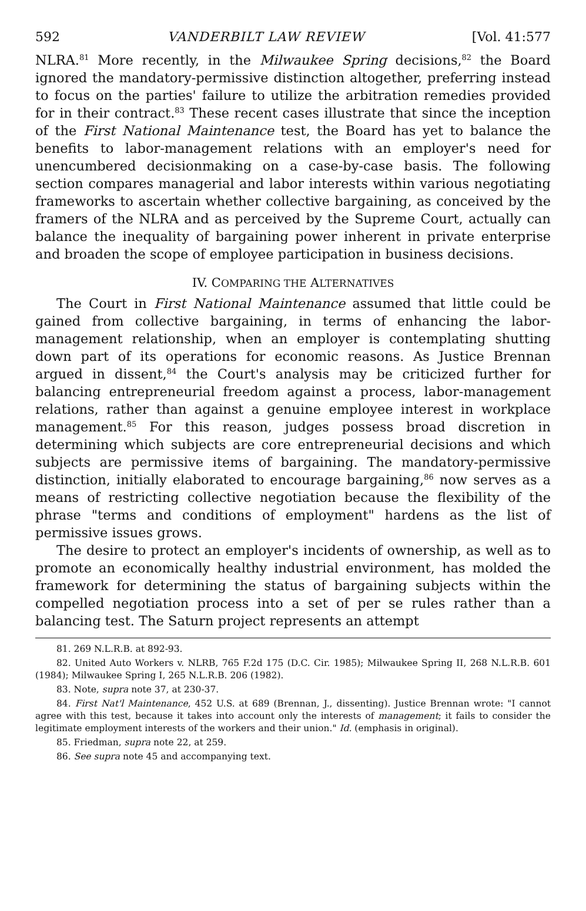592 VANDERBILT LAW REVIEW [Vol. 41:577
NLRA.<sup>81</sup> More recently, in the Milwaukee Spring decisions,<sup>82</sup> the Board ignored the mandatory-permissive distinction altogether, preferring instead to focus on the parties' failure to utilize the arbitration remedies provided for in their contract.<sup>83</sup> These recent cases illustrate that since the inception of the First National Maintenance test, the Board has yet to balance the benefits to labor-management relations with an employer's need for unencumbered decisionmaking on a case-by-case basis. The following section compares managerial and labor interests within various negotiating frameworks to ascertain whether collective bargaining, as conceived by the framers of the NLRA and as perceived by the Supreme Court, actually can balance the inequality of bargaining power inherent in private enterprise and broaden the scope of employee participation in business decisions.
IV. COMPARING THE ALTERNATIVES
The Court in First National Maintenance assumed that little could be gained from collective bargaining, in terms of enhancing the labor-management relationship, when an employer is contemplating shutting down part of its operations for economic reasons. As Justice Brennan argued in dissent,<sup>84</sup> the Court's analysis may be criticized further for balancing entrepreneurial freedom against a process, labor-management relations, rather than against a genuine employee interest in workplace management.<sup>85</sup> For this reason, judges possess broad discretion in determining which subjects are core entrepreneurial decisions and which subjects are permissive items of bargaining. The mandatory-permissive distinction, initially elaborated to encourage bargaining,<sup>86</sup> now serves as a means of restricting collective negotiation because the flexibility of the phrase "terms and conditions of employment" hardens as the list of permissive issues grows.
The desire to protect an employer's incidents of ownership, as well as to promote an economically healthy industrial environment, has molded the framework for determining the status of bargaining subjects within the compelled negotiation process into a set of per se rules rather than a balancing test. The Saturn project represents an attempt
81. 269 N.L.R.B. at 892-93.
82. United Auto Workers v. NLRB, 765 F.2d 175 (D.C. Cir. 1985); Milwaukee Spring II, 268 N.L.R.B. 601 (1984); Milwaukee Spring I, 265 N.L.R.B. 206 (1982).
83. Note, supra note 37, at 230-37.
84. First Nat'l Maintenance, 452 U.S. at 689 (Brennan, J., dissenting). Justice Brennan wrote: "I cannot agree with this test, because it takes into account only the interests of management; it fails to consider the legitimate employment interests of the workers and their union." Id. (emphasis in original).
85. Friedman, supra note 22, at 259.
86. See supra note 45 and accompanying text.